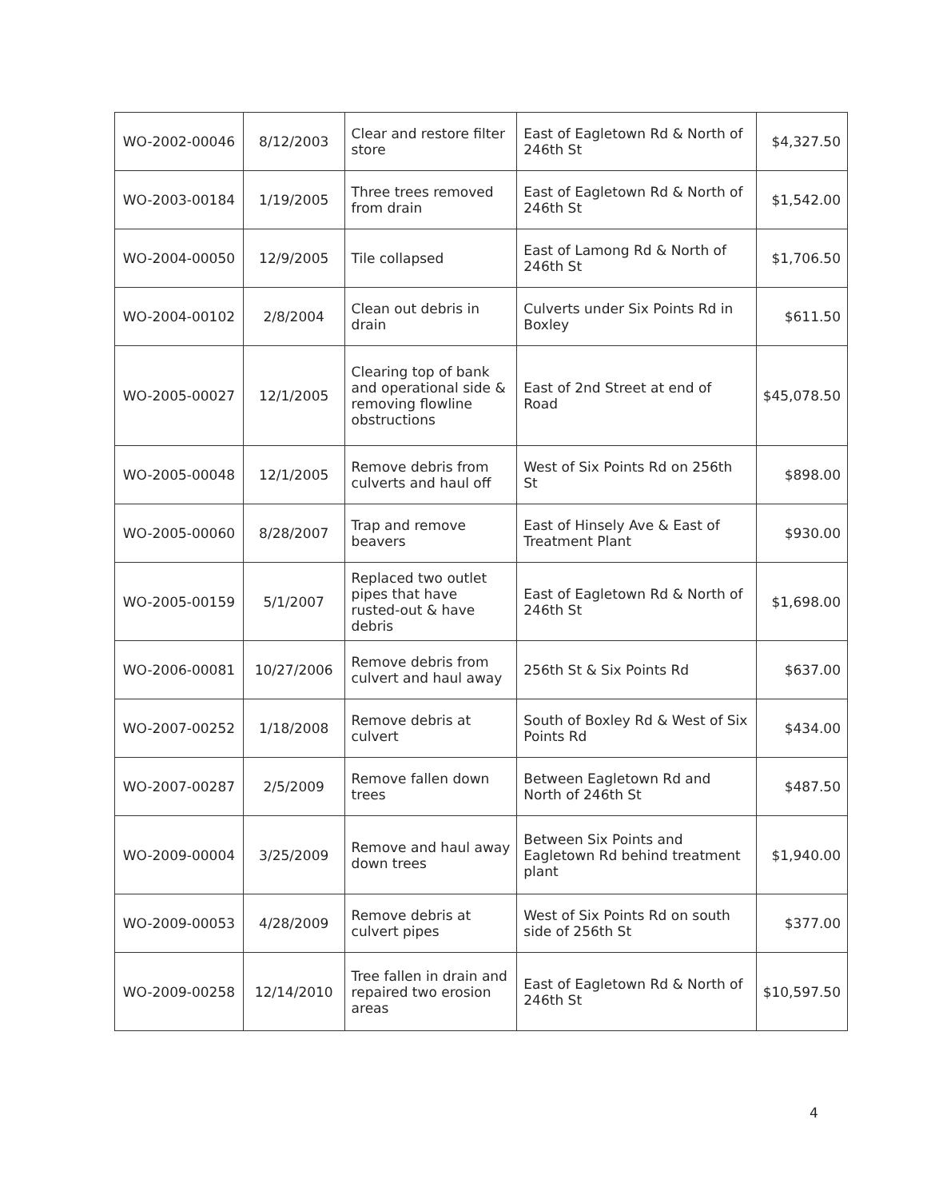| WO-2002-00046 | 8/12/2003 | Clear and restore filter store | East of Eagletown Rd & North of 246th St | $4,327.50 |
| WO-2003-00184 | 1/19/2005 | Three trees removed from drain | East of Eagletown Rd & North of 246th St | $1,542.00 |
| WO-2004-00050 | 12/9/2005 | Tile collapsed | East of Lamong Rd & North of 246th St | $1,706.50 |
| WO-2004-00102 | 2/8/2004 | Clean out debris in drain | Culverts under Six Points Rd in Boxley | $611.50 |
| WO-2005-00027 | 12/1/2005 | Clearing top of bank and operational side & removing flowline obstructions | East of 2nd Street at end of Road | $45,078.50 |
| WO-2005-00048 | 12/1/2005 | Remove debris from culverts and haul off | West of Six Points Rd on 256th St | $898.00 |
| WO-2005-00060 | 8/28/2007 | Trap and remove beavers | East of Hinsely Ave & East of Treatment Plant | $930.00 |
| WO-2005-00159 | 5/1/2007 | Replaced two outlet pipes that have rusted-out & have debris | East of Eagletown Rd & North of 246th St | $1,698.00 |
| WO-2006-00081 | 10/27/2006 | Remove debris from culvert and haul away | 256th St & Six Points Rd | $637.00 |
| WO-2007-00252 | 1/18/2008 | Remove debris at culvert | South of Boxley Rd & West of Six Points Rd | $434.00 |
| WO-2007-00287 | 2/5/2009 | Remove fallen down trees | Between Eagletown Rd and North of 246th St | $487.50 |
| WO-2009-00004 | 3/25/2009 | Remove and haul away down trees | Between Six Points and Eagletown Rd behind treatment plant | $1,940.00 |
| WO-2009-00053 | 4/28/2009 | Remove debris at culvert pipes | West of Six Points Rd on south side of 256th St | $377.00 |
| WO-2009-00258 | 12/14/2010 | Tree fallen in drain and repaired two erosion areas | East of Eagletown Rd & North of 246th St | $10,597.50 |
4